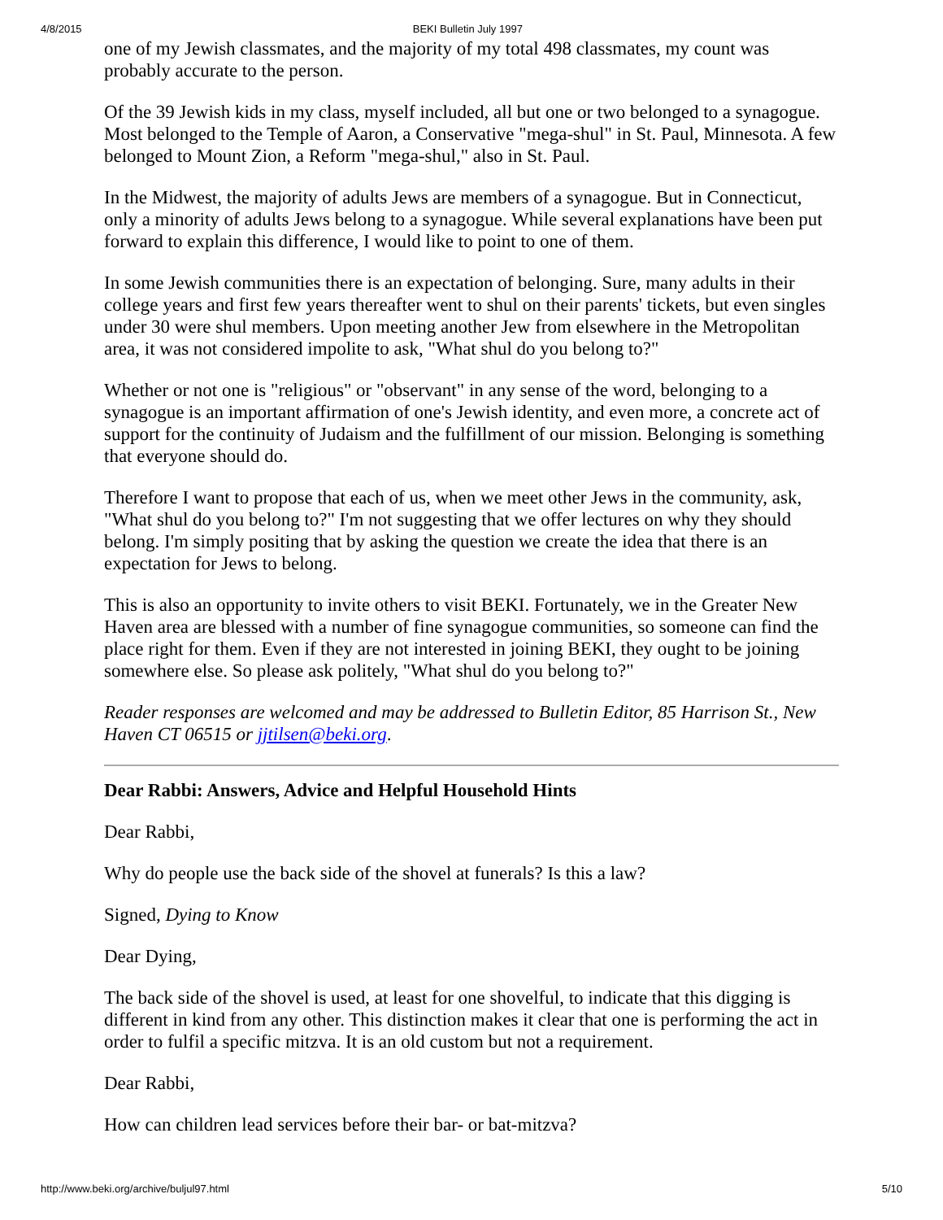4/8/2015 BEKI Bulletin July 1997
one of my Jewish classmates, and the majority of my total 498 classmates, my count was probably accurate to the person.
Of the 39 Jewish kids in my class, myself included, all but one or two belonged to a synagogue. Most belonged to the Temple of Aaron, a Conservative "mega-shul" in St. Paul, Minnesota. A few belonged to Mount Zion, a Reform "mega-shul," also in St. Paul.
In the Midwest, the majority of adults Jews are members of a synagogue. But in Connecticut, only a minority of adults Jews belong to a synagogue. While several explanations have been put forward to explain this difference, I would like to point to one of them.
In some Jewish communities there is an expectation of belonging. Sure, many adults in their college years and first few years thereafter went to shul on their parents' tickets, but even singles under 30 were shul members. Upon meeting another Jew from elsewhere in the Metropolitan area, it was not considered impolite to ask, "What shul do you belong to?"
Whether or not one is "religious" or "observant" in any sense of the word, belonging to a synagogue is an important affirmation of one's Jewish identity, and even more, a concrete act of support for the continuity of Judaism and the fulfillment of our mission. Belonging is something that everyone should do.
Therefore I want to propose that each of us, when we meet other Jews in the community, ask, "What shul do you belong to?" I'm not suggesting that we offer lectures on why they should belong. I'm simply positing that by asking the question we create the idea that there is an expectation for Jews to belong.
This is also an opportunity to invite others to visit BEKI. Fortunately, we in the Greater New Haven area are blessed with a number of fine synagogue communities, so someone can find the place right for them. Even if they are not interested in joining BEKI, they ought to be joining somewhere else. So please ask politely, "What shul do you belong to?"
Reader responses are welcomed and may be addressed to Bulletin Editor, 85 Harrison St., New Haven CT 06515 or jjtilsen@beki.org.
Dear Rabbi: Answers, Advice and Helpful Household Hints
Dear Rabbi,
Why do people use the back side of the shovel at funerals? Is this a law?
Signed, Dying to Know
Dear Dying,
The back side of the shovel is used, at least for one shovelful, to indicate that this digging is different in kind from any other. This distinction makes it clear that one is performing the act in order to fulfil a specific mitzva. It is an old custom but not a requirement.
Dear Rabbi,
How can children lead services before their bar- or bat-mitzva?
http://www.beki.org/archive/buljul97.html 5/10